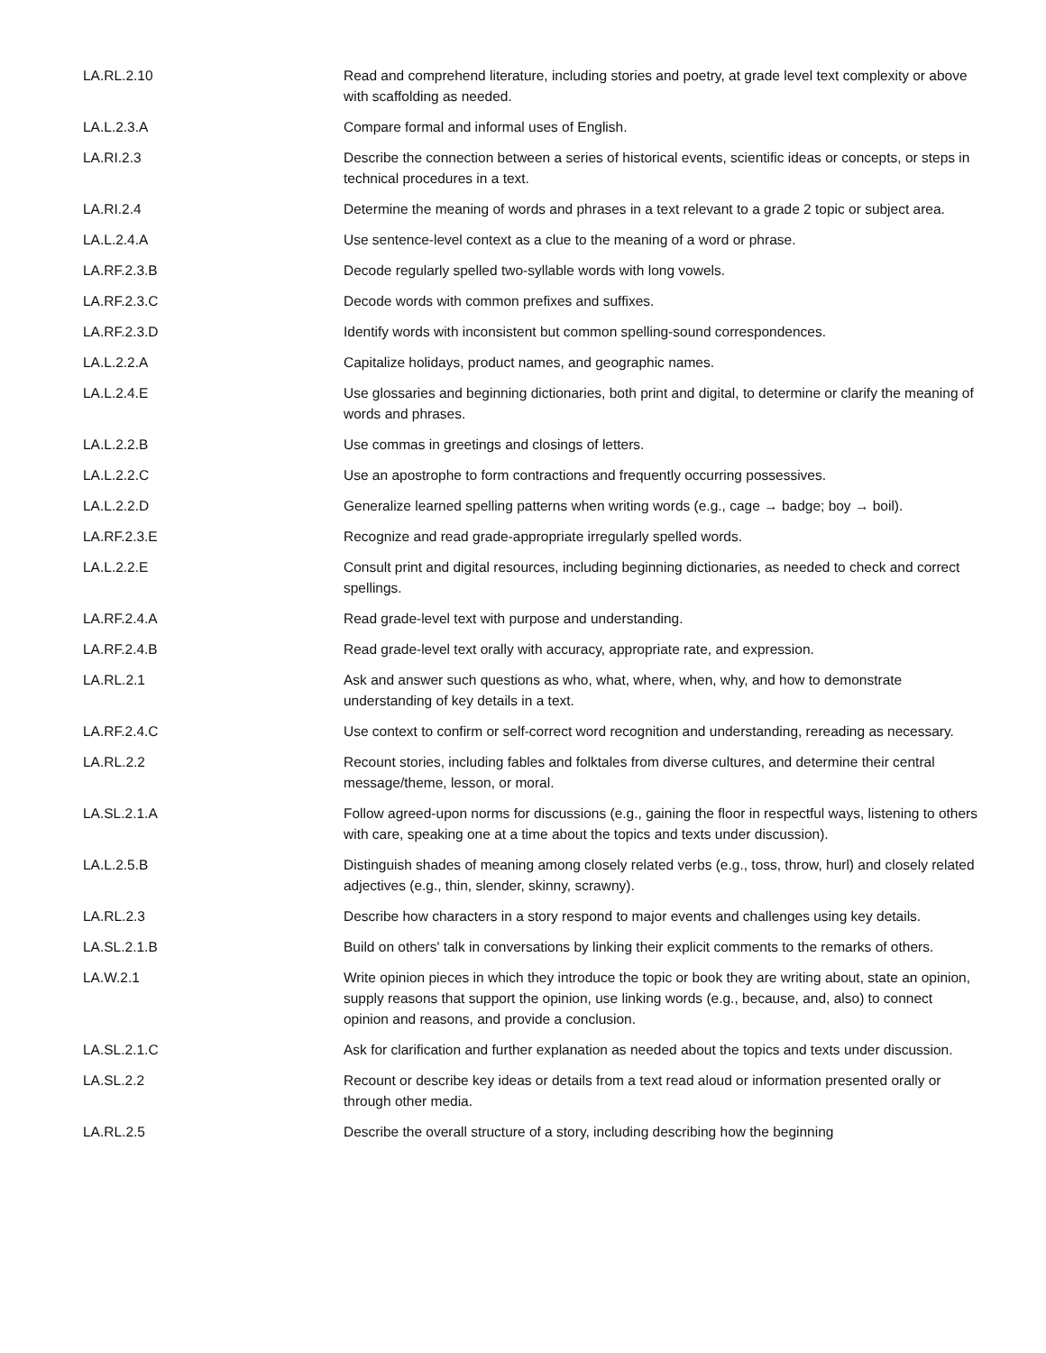| LA.RL.2.10 | Read and comprehend literature, including stories and poetry, at grade level text complexity or above with scaffolding as needed. |
| LA.L.2.3.A | Compare formal and informal uses of English. |
| LA.RI.2.3 | Describe the connection between a series of historical events, scientific ideas or concepts, or steps in technical procedures in a text. |
| LA.RI.2.4 | Determine the meaning of words and phrases in a text relevant to a grade 2 topic or subject area. |
| LA.L.2.4.A | Use sentence-level context as a clue to the meaning of a word or phrase. |
| LA.RF.2.3.B | Decode regularly spelled two-syllable words with long vowels. |
| LA.RF.2.3.C | Decode words with common prefixes and suffixes. |
| LA.RF.2.3.D | Identify words with inconsistent but common spelling-sound correspondences. |
| LA.L.2.2.A | Capitalize holidays, product names, and geographic names. |
| LA.L.2.4.E | Use glossaries and beginning dictionaries, both print and digital, to determine or clarify the meaning of words and phrases. |
| LA.L.2.2.B | Use commas in greetings and closings of letters. |
| LA.L.2.2.C | Use an apostrophe to form contractions and frequently occurring possessives. |
| LA.L.2.2.D | Generalize learned spelling patterns when writing words (e.g., cage → badge; boy → boil). |
| LA.RF.2.3.E | Recognize and read grade-appropriate irregularly spelled words. |
| LA.L.2.2.E | Consult print and digital resources, including beginning dictionaries, as needed to check and correct spellings. |
| LA.RF.2.4.A | Read grade-level text with purpose and understanding. |
| LA.RF.2.4.B | Read grade-level text orally with accuracy, appropriate rate, and expression. |
| LA.RL.2.1 | Ask and answer such questions as who, what, where, when, why, and how to demonstrate understanding of key details in a text. |
| LA.RF.2.4.C | Use context to confirm or self-correct word recognition and understanding, rereading as necessary. |
| LA.RL.2.2 | Recount stories, including fables and folktales from diverse cultures, and determine their central message/theme, lesson, or moral. |
| LA.SL.2.1.A | Follow agreed-upon norms for discussions (e.g., gaining the floor in respectful ways, listening to others with care, speaking one at a time about the topics and texts under discussion). |
| LA.L.2.5.B | Distinguish shades of meaning among closely related verbs (e.g., toss, throw, hurl) and closely related adjectives (e.g., thin, slender, skinny, scrawny). |
| LA.RL.2.3 | Describe how characters in a story respond to major events and challenges using key details. |
| LA.SL.2.1.B | Build on others' talk in conversations by linking their explicit comments to the remarks of others. |
| LA.W.2.1 | Write opinion pieces in which they introduce the topic or book they are writing about, state an opinion, supply reasons that support the opinion, use linking words (e.g., because, and, also) to connect opinion and reasons, and provide a conclusion. |
| LA.SL.2.1.C | Ask for clarification and further explanation as needed about the topics and texts under discussion. |
| LA.SL.2.2 | Recount or describe key ideas or details from a text read aloud or information presented orally or through other media. |
| LA.RL.2.5 | Describe the overall structure of a story, including describing how the beginning |